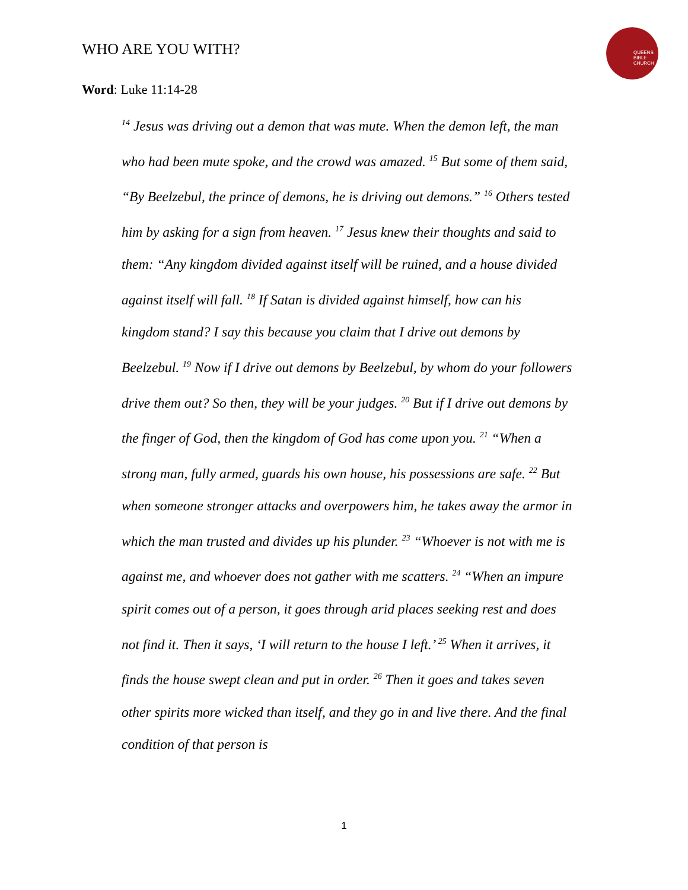WHO ARE YOU WITH?
QUEENS
BIBLE
CHURCH
Word: Luke 11:14-28
<sup>14</sup> Jesus was driving out a demon that was mute. When the demon left, the man who had been mute spoke, and the crowd was amazed. <sup>15</sup> But some of them said, “By Beelzebul, the prince of demons, he is driving out demons.” <sup>16</sup> Others tested him by asking for a sign from heaven. <sup>17</sup> Jesus knew their thoughts and said to them: “Any kingdom divided against itself will be ruined, and a house divided against itself will fall. <sup>18</sup> If Satan is divided against himself, how can his kingdom stand? I say this because you claim that I drive out demons by Beelzebul. <sup>19</sup> Now if I drive out demons by Beelzebul, by whom do your followers drive them out? So then, they will be your judges. <sup>20</sup> But if I drive out demons by the finger of God, then the kingdom of God has come upon you. <sup>21</sup> “When a strong man, fully armed, guards his own house, his possessions are safe. <sup>22</sup> But when someone stronger attacks and overpowers him, he takes away the armor in which the man trusted and divides up his plunder. <sup>23</sup> “Whoever is not with me is against me, and whoever does not gather with me scatters. <sup>24</sup> “When an impure spirit comes out of a person, it goes through arid places seeking rest and does not find it. Then it says, ‘I will return to the house I left.’ <sup>25</sup> When it arrives, it finds the house swept clean and put in order. <sup>26</sup> Then it goes and takes seven other spirits more wicked than itself, and they go in and live there. And the final condition of that person is
1